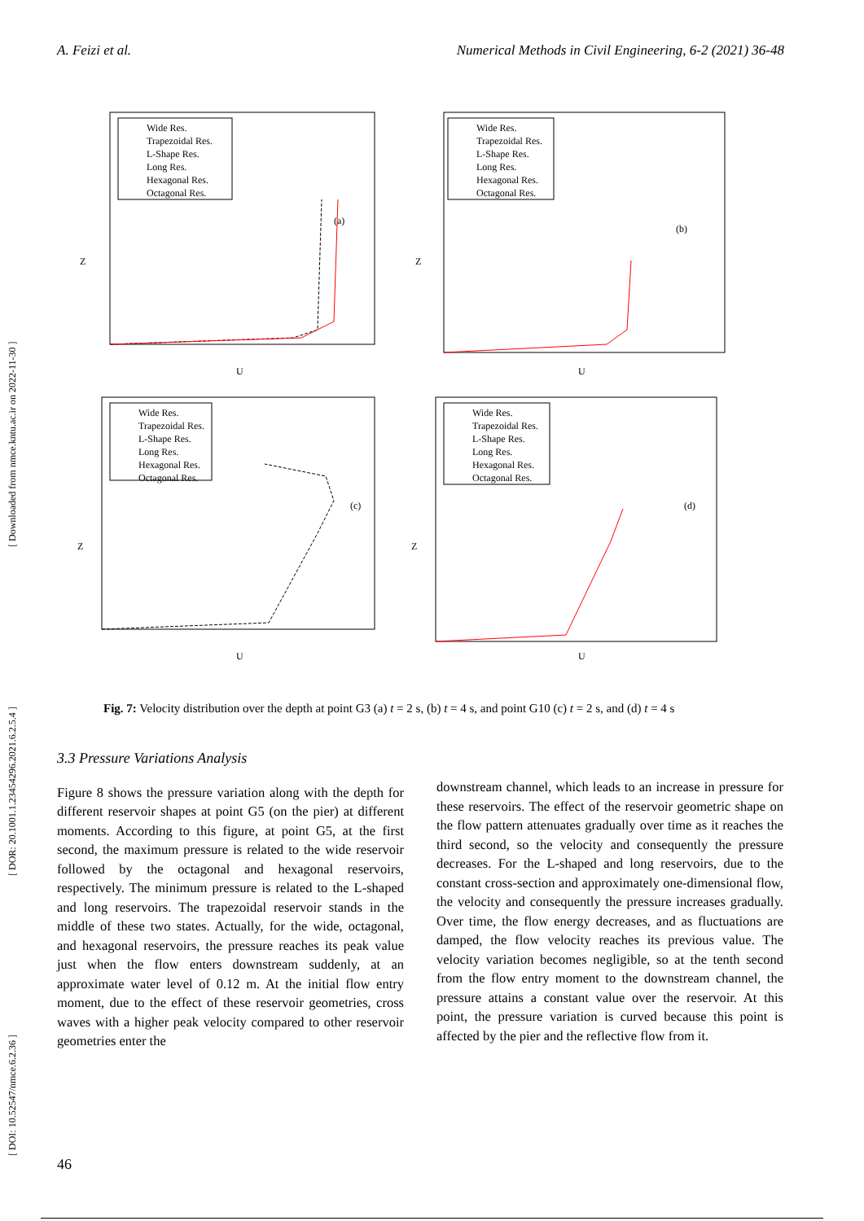A. Feizi et al. Numerical Methods in Civil Engineering, 6-2 (2021) 36-48
[ DOI: 10.52547/nmce.6.2.36 ] [ DOR: 20.1001.1.23454296.2021.6.2.5.4 ] [ Downloaded from nmce.kntu.ac.ir on 2022-11-30 ]
Z
U
(a)
Wide Res.
Trapezoidal Res.
L-Shape Res.
Long Res.
Hexagonal Res.
Octagonal Res.
Z
U
(b)
Wide Res.
Trapezoidal Res.
L-Shape Res.
Long Res.
Hexagonal Res.
Octagonal Res.
Z
U
(c)
Wide Res.
Trapezoidal Res.
L-Shape Res.
Long Res.
Hexagonal Res.
Octagonal Res.
Z
U
(d)
Wide Res.
Trapezoidal Res.
L-Shape Res.
Long Res.
Hexagonal Res.
Octagonal Res.
Fig. 7: Velocity distribution over the depth at point G3 (a) t = 2 s, (b) t = 4 s, and point G10 (c) t = 2 s, and (d) t = 4 s
3.3 Pressure Variations Analysis
Figure 8 shows the pressure variation along with the depth for different reservoir shapes at point G5 (on the pier) at different moments. According to this figure, at point G5, at the first second, the maximum pressure is related to the wide reservoir followed by the octagonal and hexagonal reservoirs, respectively. The minimum pressure is related to the L-shaped and long reservoirs. The trapezoidal reservoir stands in the middle of these two states. Actually, for the wide, octagonal, and hexagonal reservoirs, the pressure reaches its peak value just when the flow enters downstream suddenly, at an approximate water level of 0.12 m. At the initial flow entry moment, due to the effect of these reservoir geometries, cross waves with a higher peak velocity compared to other reservoir geometries enter the
downstream channel, which leads to an increase in pressure for these reservoirs. The effect of the reservoir geometric shape on the flow pattern attenuates gradually over time as it reaches the third second, so the velocity and consequently the pressure decreases. For the L-shaped and long reservoirs, due to the constant cross-section and approximately one-dimensional flow, the velocity and consequently the pressure increases gradually. Over time, the flow energy decreases, and as fluctuations are damped, the flow velocity reaches its previous value. The velocity variation becomes negligible, so at the tenth second from the flow entry moment to the downstream channel, the pressure attains a constant value over the reservoir. At this point, the pressure variation is curved because this point is affected by the pier and the reflective flow from it.
46